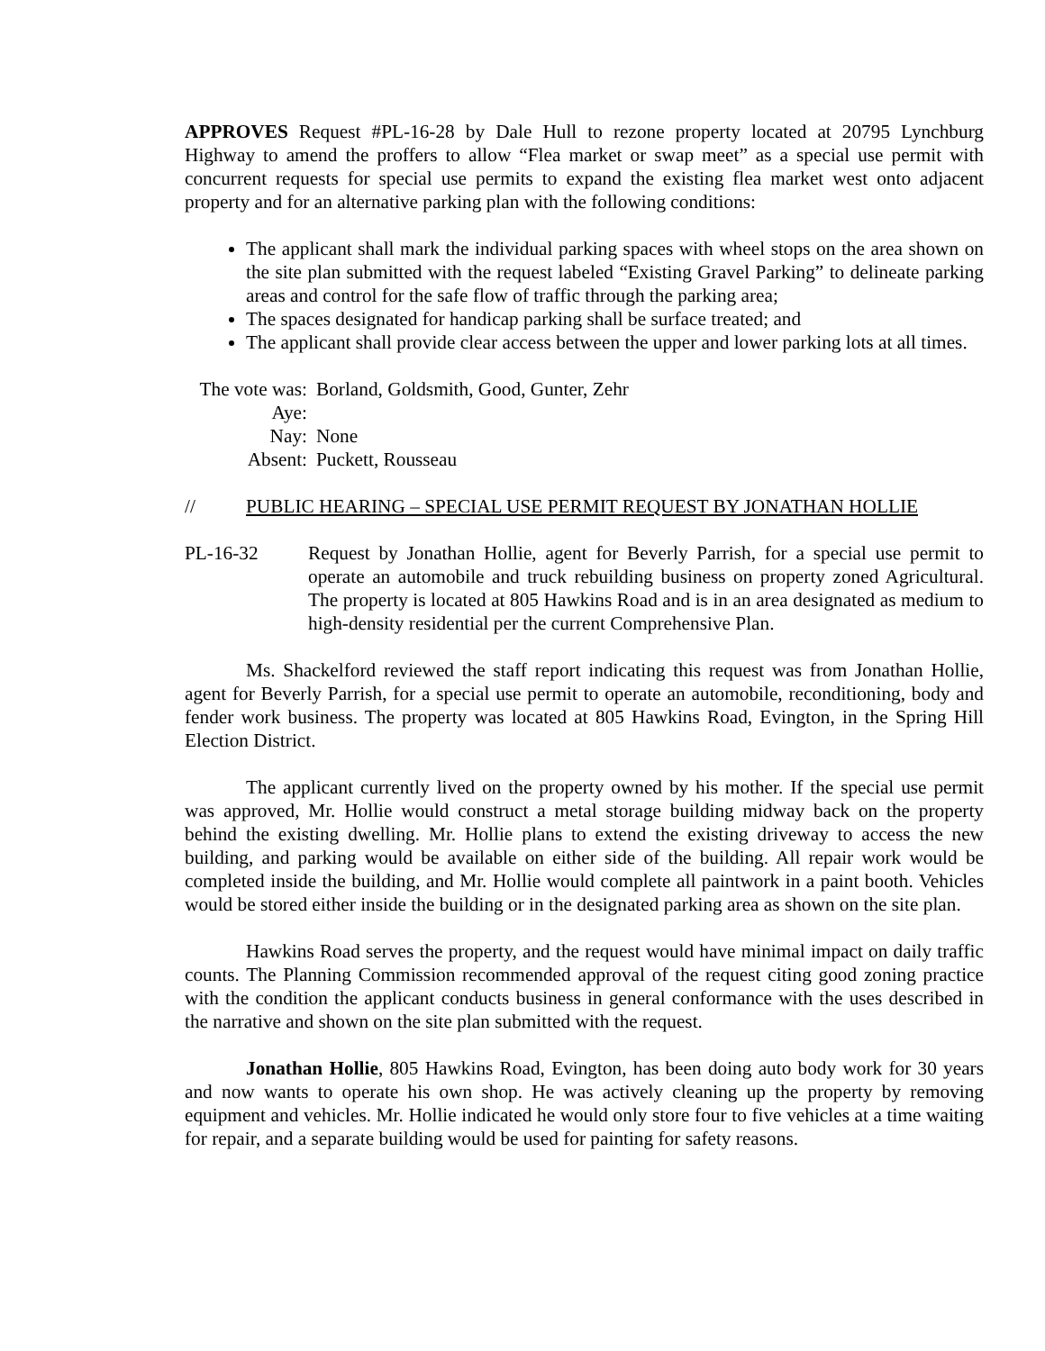APPROVES Request #PL-16-28 by Dale Hull to rezone property located at 20795 Lynchburg Highway to amend the proffers to allow “Flea market or swap meet” as a special use permit with concurrent requests for special use permits to expand the existing flea market west onto adjacent property and for an alternative parking plan with the following conditions:
The applicant shall mark the individual parking spaces with wheel stops on the area shown on the site plan submitted with the request labeled “Existing Gravel Parking” to delineate parking areas and control for the safe flow of traffic through the parking area;
The spaces designated for handicap parking shall be surface treated; and
The applicant shall provide clear access between the upper and lower parking lots at all times.
The vote was: Aye: Borland, Goldsmith, Good, Gunter, Zehr
Nay: None
Absent: Puckett, Rousseau
// PUBLIC HEARING – SPECIAL USE PERMIT REQUEST BY JONATHAN HOLLIE
PL-16-32 Request by Jonathan Hollie, agent for Beverly Parrish, for a special use permit to operate an automobile and truck rebuilding business on property zoned Agricultural. The property is located at 805 Hawkins Road and is in an area designated as medium to high-density residential per the current Comprehensive Plan.
Ms. Shackelford reviewed the staff report indicating this request was from Jonathan Hollie, agent for Beverly Parrish, for a special use permit to operate an automobile, reconditioning, body and fender work business. The property was located at 805 Hawkins Road, Evington, in the Spring Hill Election District.
The applicant currently lived on the property owned by his mother. If the special use permit was approved, Mr. Hollie would construct a metal storage building midway back on the property behind the existing dwelling. Mr. Hollie plans to extend the existing driveway to access the new building, and parking would be available on either side of the building. All repair work would be completed inside the building, and Mr. Hollie would complete all paintwork in a paint booth. Vehicles would be stored either inside the building or in the designated parking area as shown on the site plan.
Hawkins Road serves the property, and the request would have minimal impact on daily traffic counts. The Planning Commission recommended approval of the request citing good zoning practice with the condition the applicant conducts business in general conformance with the uses described in the narrative and shown on the site plan submitted with the request.
Jonathan Hollie, 805 Hawkins Road, Evington, has been doing auto body work for 30 years and now wants to operate his own shop. He was actively cleaning up the property by removing equipment and vehicles. Mr. Hollie indicated he would only store four to five vehicles at a time waiting for repair, and a separate building would be used for painting for safety reasons.